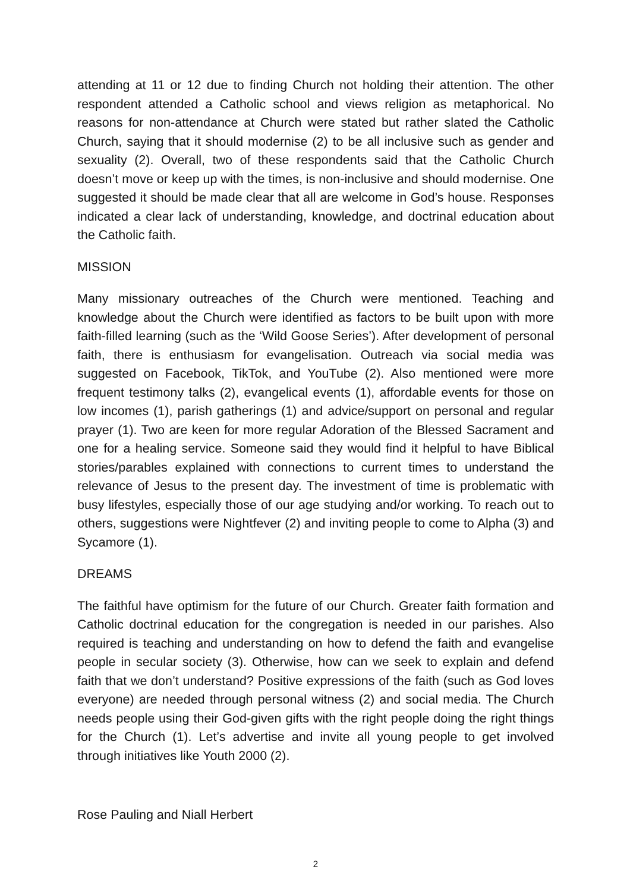attending at 11 or 12 due to finding Church not holding their attention. The other respondent attended a Catholic school and views religion as metaphorical. No reasons for non-attendance at Church were stated but rather slated the Catholic Church, saying that it should modernise (2) to be all inclusive such as gender and sexuality (2). Overall, two of these respondents said that the Catholic Church doesn’t move or keep up with the times, is non-inclusive and should modernise. One suggested it should be made clear that all are welcome in God’s house. Responses indicated a clear lack of understanding, knowledge, and doctrinal education about the Catholic faith.
MISSION
Many missionary outreaches of the Church were mentioned. Teaching and knowledge about the Church were identified as factors to be built upon with more faith-filled learning (such as the ‘Wild Goose Series’). After development of personal faith, there is enthusiasm for evangelisation. Outreach via social media was suggested on Facebook, TikTok, and YouTube (2). Also mentioned were more frequent testimony talks (2), evangelical events (1), affordable events for those on low incomes (1), parish gatherings (1) and advice/support on personal and regular prayer (1). Two are keen for more regular Adoration of the Blessed Sacrament and one for a healing service. Someone said they would find it helpful to have Biblical stories/parables explained with connections to current times to understand the relevance of Jesus to the present day. The investment of time is problematic with busy lifestyles, especially those of our age studying and/or working. To reach out to others, suggestions were Nightfever (2) and inviting people to come to Alpha (3) and Sycamore (1).
DREAMS
The faithful have optimism for the future of our Church. Greater faith formation and Catholic doctrinal education for the congregation is needed in our parishes. Also required is teaching and understanding on how to defend the faith and evangelise people in secular society (3). Otherwise, how can we seek to explain and defend faith that we don’t understand? Positive expressions of the faith (such as God loves everyone) are needed through personal witness (2) and social media. The Church needs people using their God-given gifts with the right people doing the right things for the Church (1). Let’s advertise and invite all young people to get involved through initiatives like Youth 2000 (2).
Rose Pauling and Niall Herbert
2